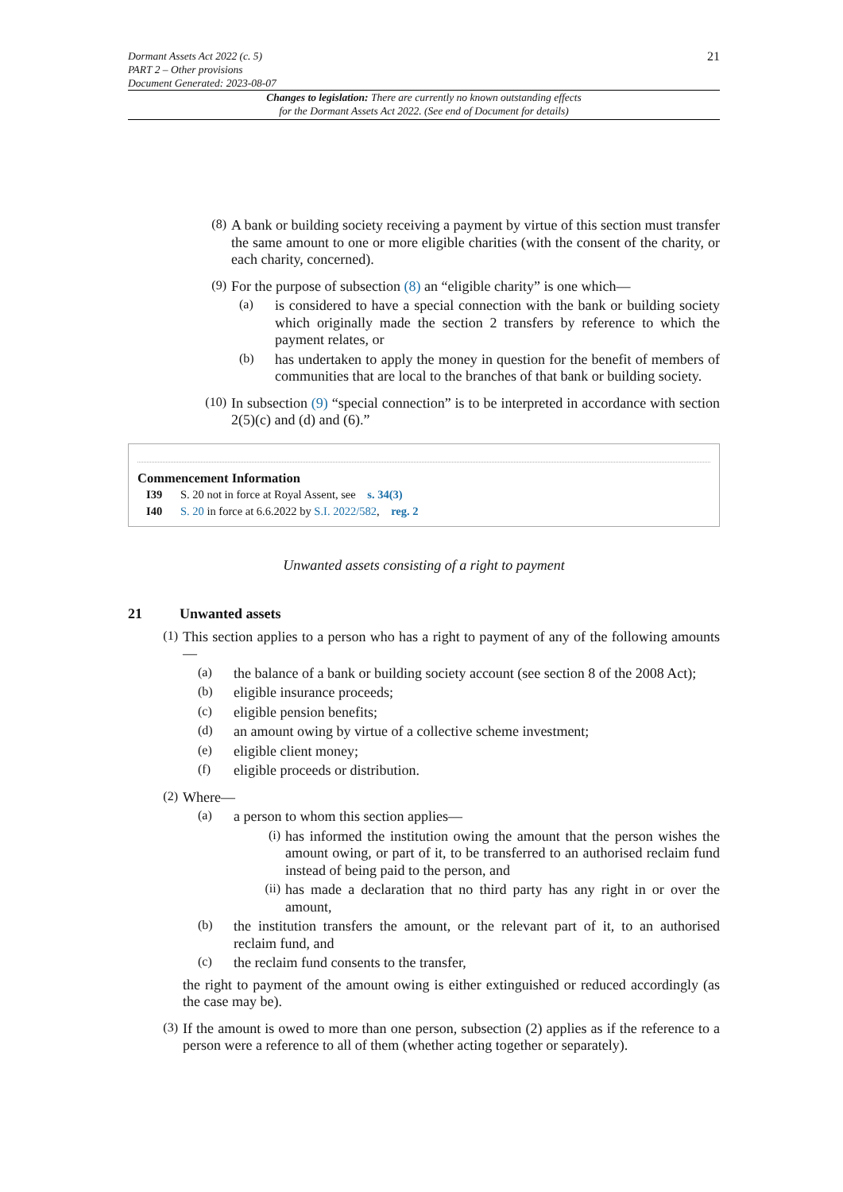Dormant Assets Act 2022 (c. 5)
PART 2 – Other provisions
Document Generated: 2023-08-07
21
Changes to legislation: There are currently no known outstanding effects
for the Dormant Assets Act 2022. (See end of Document for details)
(8)
A bank or building society receiving a payment by virtue of this section must transfer the same amount to one or more eligible charities (with the consent of the charity, or each charity, concerned).
(9)
For the purpose of subsection (8) an “eligible charity” is one which—
(a)
is considered to have a special connection with the bank or building society which originally made the section 2 transfers by reference to which the payment relates, or
(b)
has undertaken to apply the money in question for the benefit of members of communities that are local to the branches of that bank or building society.
(10)
In subsection (9) “special connection” is to be interpreted in accordance with section 2(5)(c) and (d) and (6).”
Commencement Information
I39 S. 20 not in force at Royal Assent, see s. 34(3)
I40 S. 20 in force at 6.6.2022 by S.I. 2022/582, reg. 2
Unwanted assets consisting of a right to payment
21 Unwanted assets
(1)
This section applies to a person who has a right to payment of any of the following amounts—
(a)
the balance of a bank or building society account (see section 8 of the 2008 Act);
(b)
eligible insurance proceeds;
(c)
eligible pension benefits;
(d)
an amount owing by virtue of a collective scheme investment;
(e)
eligible client money;
(f)
eligible proceeds or distribution.
(2)
Where—
(a)
a person to whom this section applies—
(i)
has informed the institution owing the amount that the person wishes the amount owing, or part of it, to be transferred to an authorised reclaim fund instead of being paid to the person, and
(ii)
has made a declaration that no third party has any right in or over the amount,
(b)
the institution transfers the amount, or the relevant part of it, to an authorised reclaim fund, and
(c)
the reclaim fund consents to the transfer,
the right to payment of the amount owing is either extinguished or reduced accordingly (as the case may be).
(3)
If the amount is owed to more than one person, subsection (2) applies as if the reference to a person were a reference to all of them (whether acting together or separately).